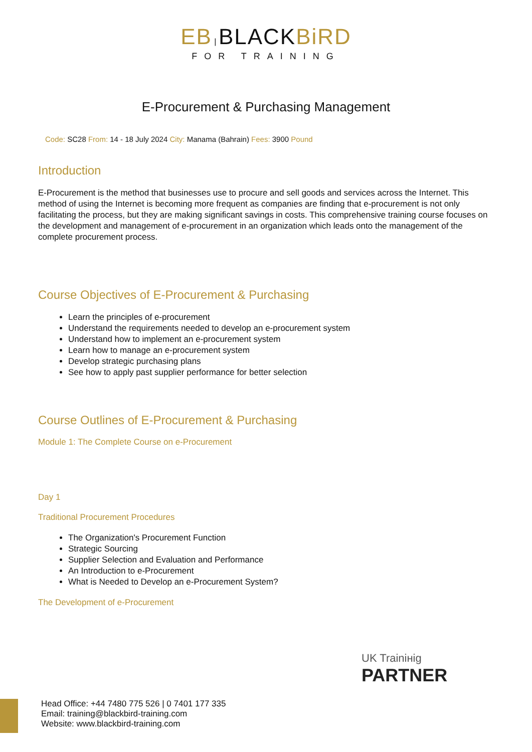EB | BLACKBiRD
FOR TRAINING
E-Procurement & Purchasing Management
Code: SC28 From: 14 - 18 July 2024 City: Manama (Bahrain) Fees: 3900 Pound
Introduction
E-Procurement is the method that businesses use to procure and sell goods and services across the Internet. This method of using the Internet is becoming more frequent as companies are finding that e-procurement is not only facilitating the process, but they are making significant savings in costs. This comprehensive training course focuses on the development and management of e-procurement in an organization which leads onto the management of the complete procurement process.
Course Objectives of E-Procurement & Purchasing
Learn the principles of e-procurement
Understand the requirements needed to develop an e-procurement system
Understand how to implement an e-procurement system
Learn how to manage an e-procurement system
Develop strategic purchasing plans
See how to apply past supplier performance for better selection
Course Outlines of E-Procurement & Purchasing
Module 1: The Complete Course on e-Procurement
Day 1
Traditional Procurement Procedures
The Organization's Procurement Function
Strategic Sourcing
Supplier Selection and Evaluation and Performance
An Introduction to e-Procurement
What is Needed to Develop an e-Procurement System?
The Development of e-Procurement
UK Trainінig
PARTNER
Head Office: +44 7480 775 526 | 0 7401 177 335
Email: training@blackbird-training.com
Website: www.blackbird-training.com